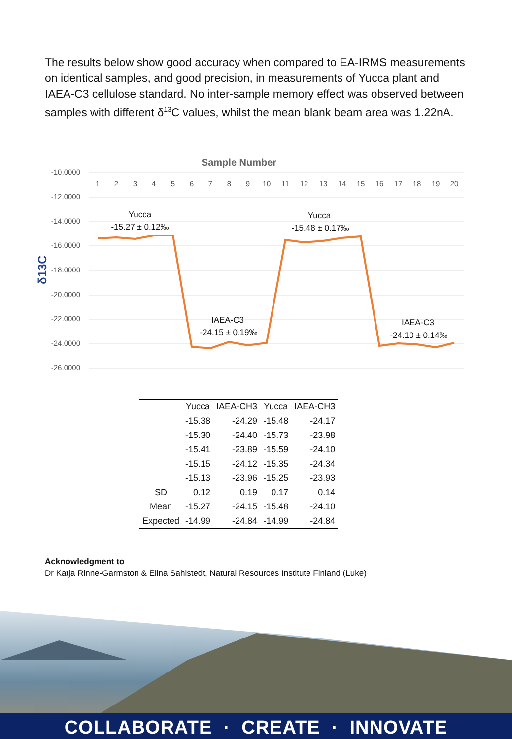The results below show good accuracy when compared to EA-IRMS measurements on identical samples, and good precision, in measurements of Yucca plant and IAEA-C3 cellulose standard. No inter-sample memory effect was observed between samples with different δ<sup>13</sup>C values, whilst the mean blank beam area was 1.22nA.
Sample Number
-10.0000
-12.0000
-14.0000
-16.0000
-18.0000
-20.0000
-22.0000
-24.0000
-26.0000
1
2
3
4
5
6
7
8
9
10
11
12
13
14
15
16
17
18
19
20
δ13C
Yucca
-15.27 ± 0.12‰
Yucca
-15.48 ± 0.17‰
IAEA-C3
-24.15 ± 0.19‰
IAEA-C3
-24.10 ± 0.14‰
| | Yucca | IAEA-CH3 | Yucca | IAEA-CH3 |
| --- | --- | --- | --- | --- |
| | -15.38 | -24.29 | -15.48 | -24.17 |
| | -15.30 | -24.40 | -15.73 | -23.98 |
| | -15.41 | -23.89 | -15.59 | -24.10 |
| | -15.15 | -24.12 | -15.35 | -24.34 |
| | -15.13 | -23.96 | -15.25 | -23.93 |
| SD | 0.12 | 0.19 | 0.17 | 0.14 |
| Mean | -15.27 | -24.15 | -15.48 | -24.10 |
| Expected | -14.99 | -24.84 | -14.99 | -24.84 |
Acknowledgment to
Dr Katja Rinne-Garmston & Elina Sahlstedt, Natural Resources Institute Finland (Luke)
COLLABORATE · CREATE · INNOVATE